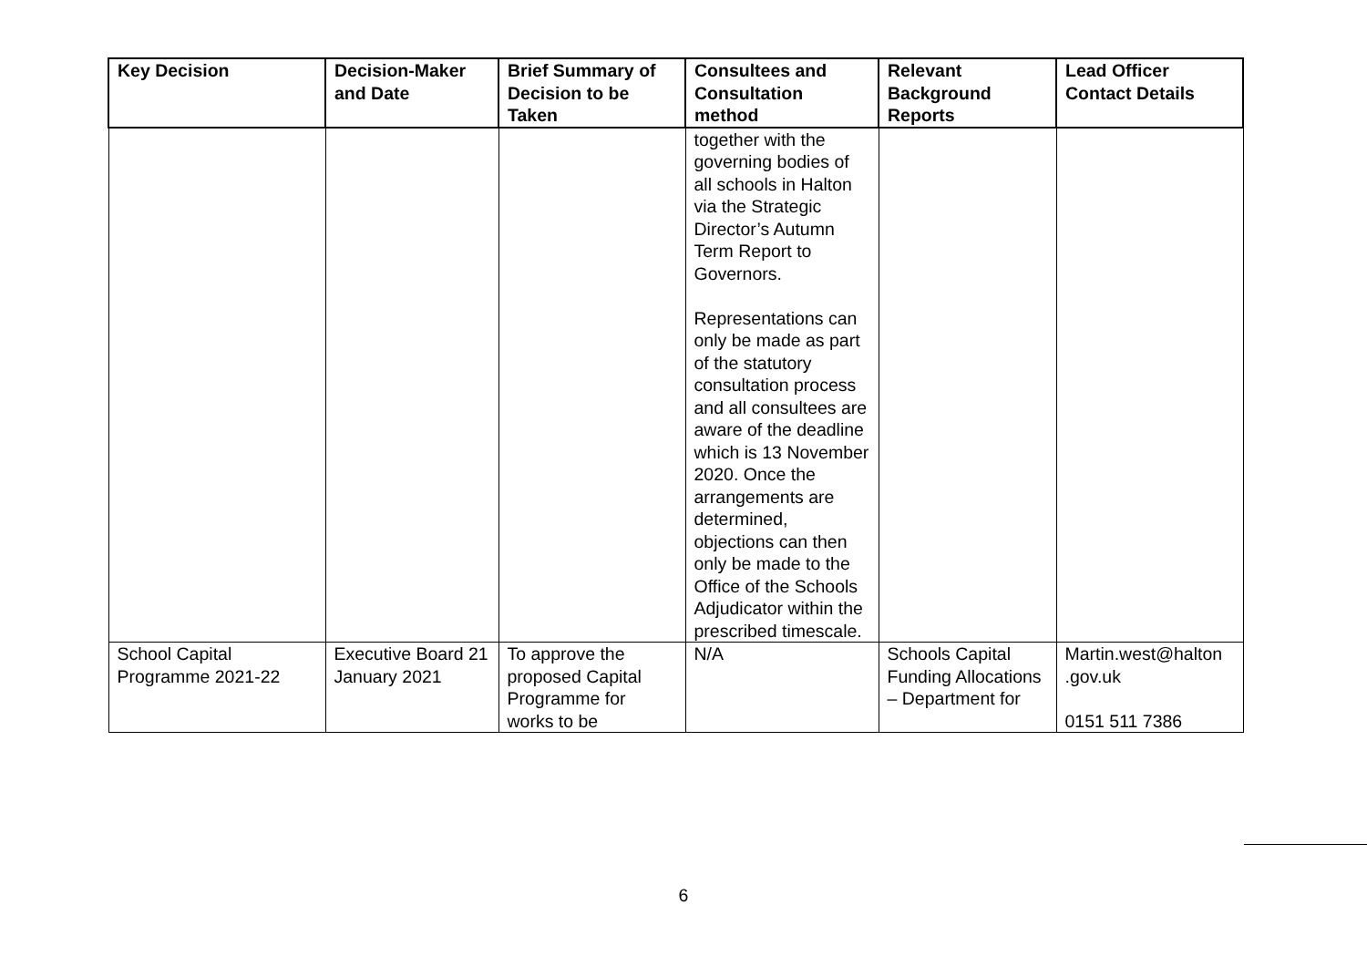| Key Decision | Decision-Maker and Date | Brief Summary of Decision to be Taken | Consultees and Consultation method | Relevant Background Reports | Lead Officer Contact Details |
| --- | --- | --- | --- | --- | --- |
| | | | together with the governing bodies of all schools in Halton via the Strategic Director’s Autumn Term Report to Governors. Representations can only be made as part of the statutory consultation process and all consultees are aware of the deadline which is 13 November 2020. Once the arrangements are determined, objections can then only be made to the Office of the Schools Adjudicator within the prescribed timescale. | | |
| School Capital Programme 2021-22 | Executive Board 21 January 2021 | To approve the proposed Capital Programme for works to be | N/A | Schools Capital Funding Allocations – Department for | Martin.west@halton .gov.uk 0151 511 7386 |
6